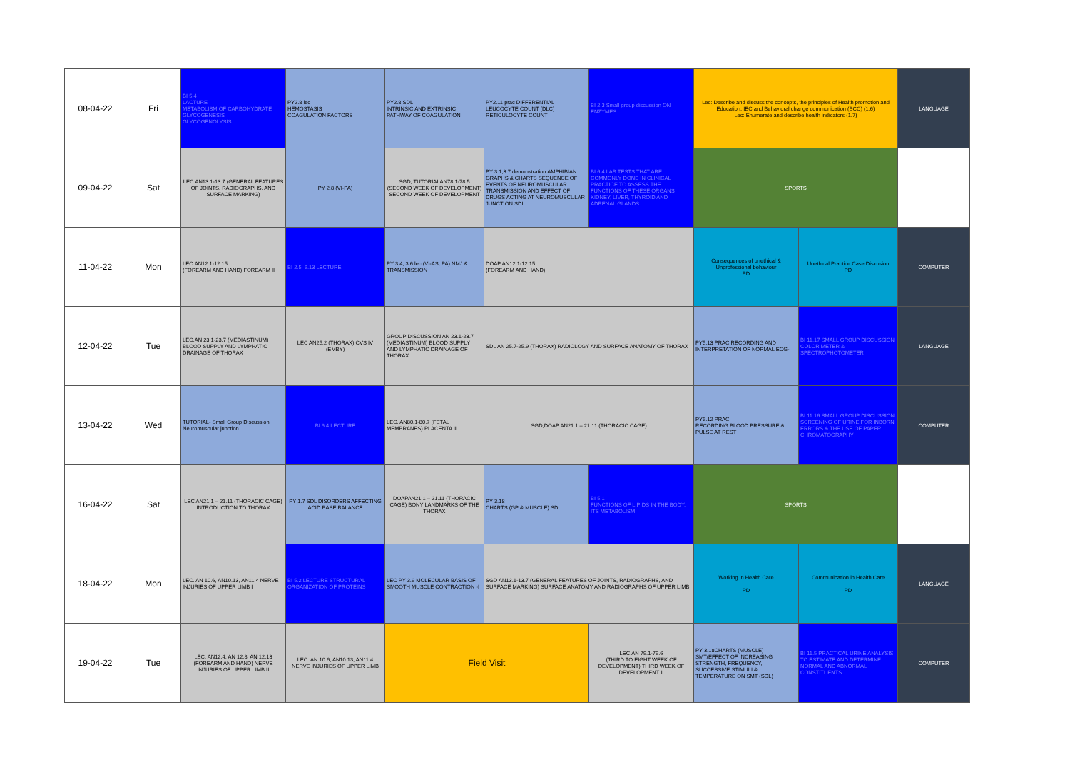| 08-04-22 | Fri | BI 5.4 LACTURE METABOLISM OF CARBOHYDRATE GLYCOGENESIS GLYCOGENOLYSIS | PY2.8 lec HEMOSTASIS COAGULATION FACTORS | PY2.8 SDL INTRINSIC AND EXTRINSIC PATHWAY OF COAGULATION | PY2.11 prac DIFFERENTIAL LEUCOCYTE COUNT (DLC) RETICULOCYTE COUNT | BI 2.3 Small group discussion ON ENZYMES | Lec: Describe and discuss the concepts, the principles of Health promotion and Education, IEC and Behavioral change communication (BCC) (1.6) Lec: Enumerate and describe health indicators (1.7) | | LANGUAGE |
| 09-04-22 | Sat | LEC.AN13.1-13.7 (GENERAL FEATURES OF JOINTS, RADIOGRAPHS, AND SURFACE MARKING) | PY 2.8 (VI-PA) | SGD, TUTORIALAN78.1-78.5 (SECOND WEEK OF DEVELOPMENT) SECOND WEEK OF DEVELOPMENT | PY 3.1,3.7 demonstration AMPHIBIAN GRAPHS & CHARTS SEQUENCE OF EVENTS OF NEUROMUSCULAR TRANSMISSION AND EFFECT OF DRUGS ACTING AT NEUROMUSCULAR JUNCTION SDL | BI 6.4 LAB TESTS THAT ARE COMMONLY DONE IN CLINICAL PRACTICE TO ASSESS THE FUNCTIONS OF THESE ORGANS KIDNEY, LIVER, THYROID AND ADRENAL GLANDS | SPORTS | | |
| 11-04-22 | Mon | LEC.AN12.1-12.15 (FOREARM AND HAND) FOREARM II | BI 2.5, 6.13 LECTURE | PY 3.4, 3.6 lec (VI-AS, PA) NMJ & TRANSMISSION | DOAP AN12.1-12.15 (FOREARM AND HAND) | | Consequences of unethical & Unprofessional behaviour PD | Unethical Practice Case Discusion PD | COMPUTER |
| 12-04-22 | Tue | LEC.AN 23.1-23.7 (MEDIASTINUM) BLOOD SUPPLY AND LYMPHATIC DRAINAGE OF THORAX | LEC AN25.2 (THORAX) CVS IV (EMBY) | GROUP DISCUSSION AN 23.1-23.7 (MEDIASTINUM) BLOOD SUPPLY AND LYMPHATIC DRAINAGE OF THORAX | SDL AN 25.7-25.9 (THORAX) RADIOLOGY AND SURFACE ANATOMY OF THORAX | | PY5.13 PRAC RECORDING AND INTERPRETATION OF NORMAL ECG-I | BI 11.17 SMALL GROUP DISCUSSION COLOR METER & SPECTROPHOTOMETER | LANGUAGE |
| 13-04-22 | Wed | TUTORIAL- Small Group Discussion Neuromuscular junction | BI 6.4 LECTURE | LEC. AN80.1-80.7 (FETAL MEMBRANES) PLACENTA II | SGD,DOAP AN21.1 – 21.11 (THORACIC CAGE) | | PY5.12 PRAC RECORDING BLOOD PRESSURE & PULSE AT REST | BI 11.16 SMALL GROUP DISCUSSION SCREENING OF URINE FOR INBORN ERRORS & THE USE OF PAPER CHROMATOGRAPHY | COMPUTER |
| 16-04-22 | Sat | LEC AN21.1 – 21.11 (THORACIC CAGE) INTRODUCTION TO THORAX | PY 1.7 SDL DISORDERS AFFECTING ACID BASE BALANCE | DOAPAN21.1 – 21.11 (THORACIC CAGE) BONY LANDMARKS OF THE THORAX | PY 3.18 CHARTS (GP & MUSCLE) SDL | BI 5.1 FUNCTIONS OF LIPIDS IN THE BODY, ITS METABOLISM | SPORTS | | |
| 18-04-22 | Mon | LEC. AN 10.6, AN10.13, AN11.4 NERVE INJURIES OF UPPER LIMB I | BI 5.2 LECTURE STRUCTURAL ORGANIZATION OF PROTEINS | LEC PY 3.9 MOLECULAR BASIS OF SMOOTH MUSCLE CONTRACTION -I | SGD AN13.1-13.7 (GENERAL FEATURES OF JOINTS, RADIOGRAPHS, AND SURFACE MARKING) SURFACE ANATOMY AND RADIOGRAPHS OF UPPER LIMB | | Working in Health Care PD | Communication in Health Care PD | LANGUAGE |
| 19-04-22 | Tue | LEC. AN12.4, AN 12.8, AN 12.13 (FOREARM AND HAND) NERVE INJURIES OF UPPER LIMB II | LEC. AN 10.6, AN10.13, AN11.4 NERVE INJURIES OF UPPER LIMB | Field Visit | | LEC.AN 79.1-79.6 (THIRD TO EIGHT WEEK OF DEVELOPMENT) THIRD WEEK OF DEVELOPMENT II | PY 3.18CHARTS (MUSCLE) SMT/EFFECT OF INCREASING STRENGTH, FREQUENCY, SUCCESSIVE STIMULI & TEMPERATURE ON SMT (SDL) | BI 11.5 PRACTICAL URINE ANALYSIS TO ESTIMATE AND DETERMINE NORMAL AND ABNORMAL CONSTITUENTS | COMPUTER |